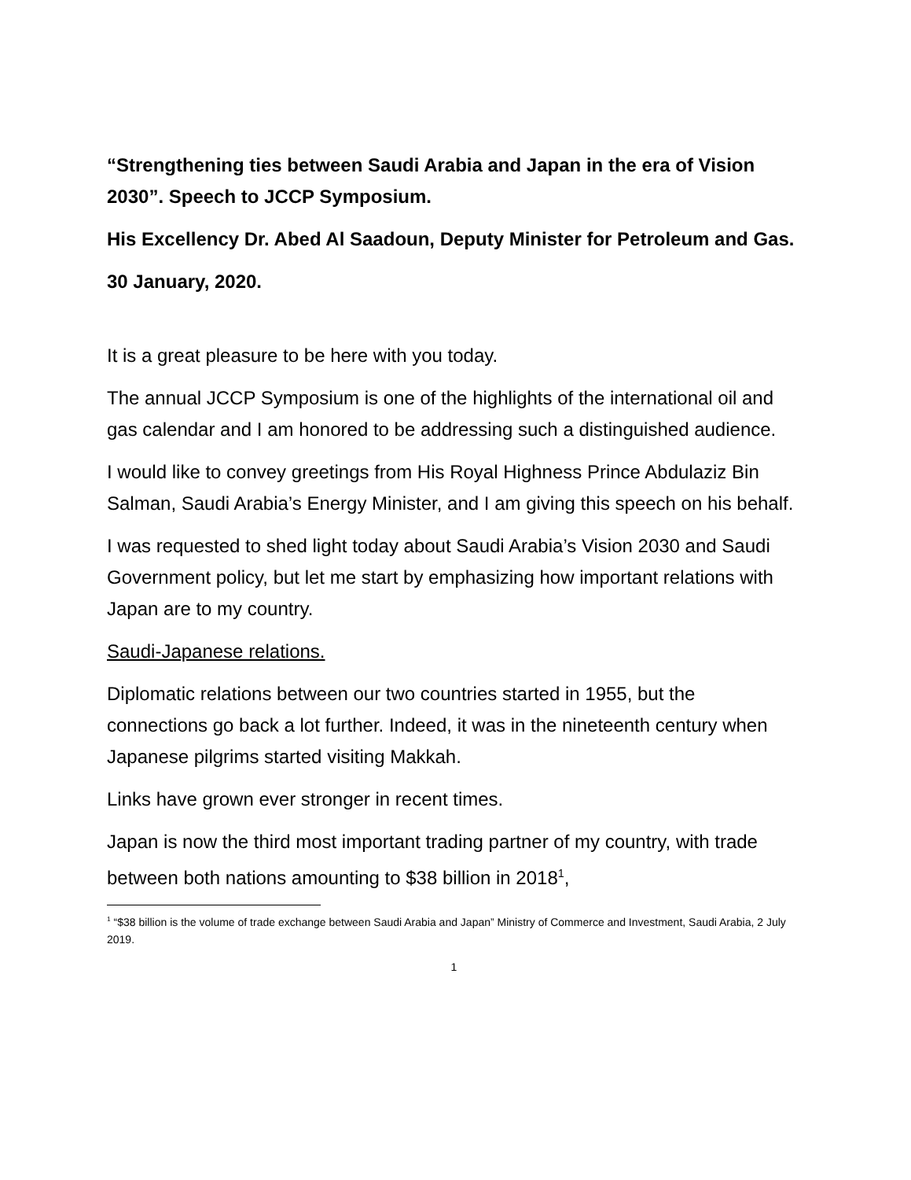“Strengthening ties between Saudi Arabia and Japan in the era of Vision 2030”. Speech to JCCP Symposium.
His Excellency Dr. Abed Al Saadoun, Deputy Minister for Petroleum and Gas.
30 January, 2020.
It is a great pleasure to be here with you today.
The annual JCCP Symposium is one of the highlights of the international oil and gas calendar and I am honored to be addressing such a distinguished audience.
I would like to convey greetings from His Royal Highness Prince Abdulaziz Bin Salman, Saudi Arabia’s Energy Minister, and I am giving this speech on his behalf.
I was requested to shed light today about Saudi Arabia’s Vision 2030 and Saudi Government policy, but let me start by emphasizing how important relations with Japan are to my country.
Saudi-Japanese relations.
Diplomatic relations between our two countries started in 1955, but the connections go back a lot further. Indeed, it was in the nineteenth century when Japanese pilgrims started visiting Makkah.
Links have grown ever stronger in recent times.
Japan is now the third most important trading partner of my country, with trade between both nations amounting to $38 billion in 2018<sup>1</sup>,
<sup>1</sup> “$38 billion is the volume of trade exchange between Saudi Arabia and Japan” Ministry of Commerce and Investment, Saudi Arabia, 2 July 2019.
1